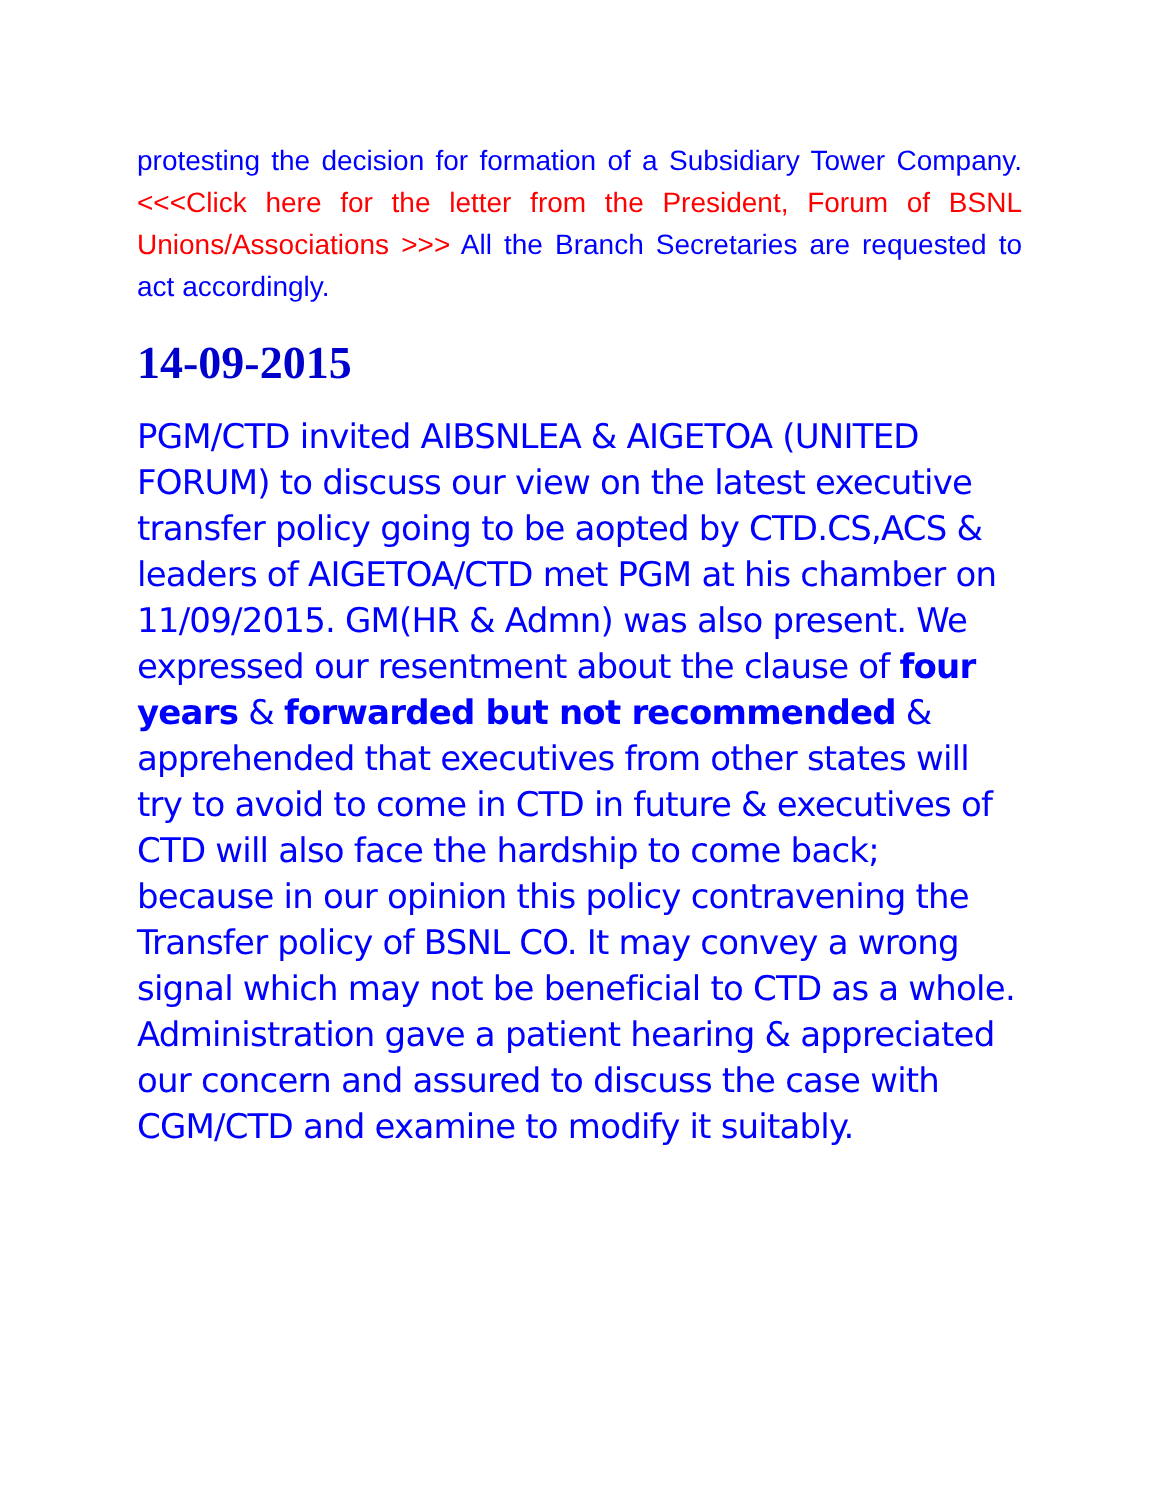protesting the decision for formation of a Subsidiary Tower Company. <<<Click here for the letter from the President, Forum of BSNL Unions/Associations >>> All the Branch Secretaries are requested to act accordingly.
14-09-2015
PGM/CTD invited AIBSNLEA & AIGETOA (UNITED FORUM) to discuss our view on the latest executive transfer policy going to be aopted by CTD.CS,ACS & leaders of AIGETOA/CTD met PGM at his chamber on 11/09/2015. GM(HR & Admn) was also present. We expressed our resentment about the clause of four years & forwarded but not recommended & apprehended that executives from other states will try to avoid to come in CTD in future & executives of CTD will also face the hardship to come back; because in our opinion this policy contravening the Transfer policy of BSNL CO. It may convey a wrong signal which may not be beneficial to CTD as a whole. Administration gave a patient hearing & appreciated our concern and assured to discuss the case with CGM/CTD and examine to modify it suitably.